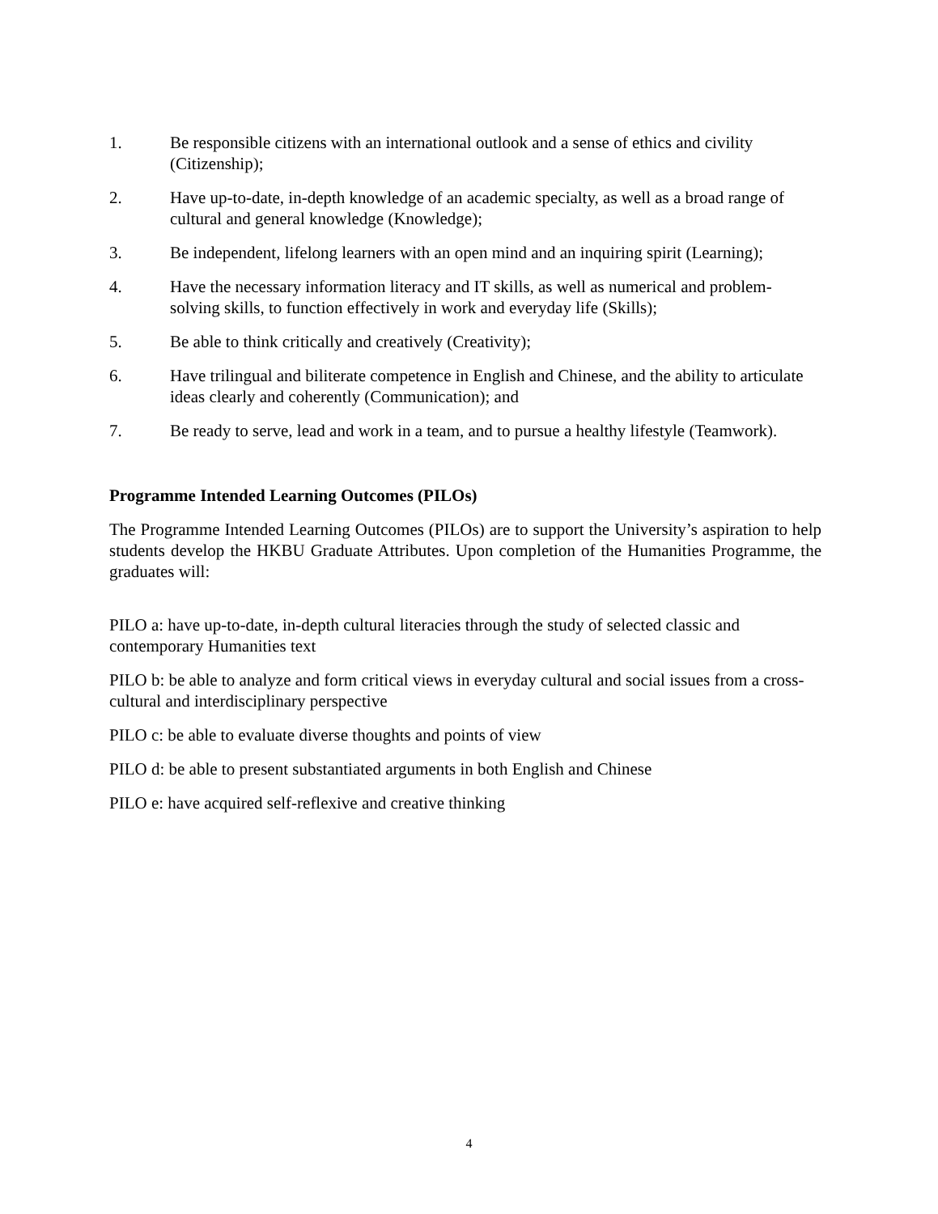1. Be responsible citizens with an international outlook and a sense of ethics and civility (Citizenship);
2. Have up-to-date, in-depth knowledge of an academic specialty, as well as a broad range of cultural and general knowledge (Knowledge);
3. Be independent, lifelong learners with an open mind and an inquiring spirit (Learning);
4. Have the necessary information literacy and IT skills, as well as numerical and problem-solving skills, to function effectively in work and everyday life (Skills);
5. Be able to think critically and creatively (Creativity);
6. Have trilingual and biliterate competence in English and Chinese, and the ability to articulate ideas clearly and coherently (Communication); and
7. Be ready to serve, lead and work in a team, and to pursue a healthy lifestyle (Teamwork).
Programme Intended Learning Outcomes (PILOs)
The Programme Intended Learning Outcomes (PILOs) are to support the University’s aspiration to help students develop the HKBU Graduate Attributes. Upon completion of the Humanities Programme, the graduates will:
PILO a: have up-to-date, in-depth cultural literacies through the study of selected classic and contemporary Humanities text
PILO b: be able to analyze and form critical views in everyday cultural and social issues from a cross-cultural and interdisciplinary perspective
PILO c: be able to evaluate diverse thoughts and points of view
PILO d: be able to present substantiated arguments in both English and Chinese
PILO e: have acquired self-reflexive and creative thinking
4